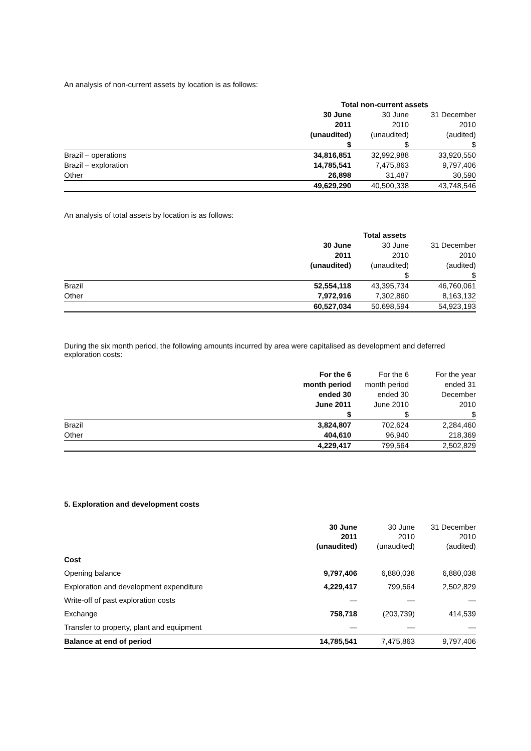An analysis of non-current assets by location is as follows:
| | Total non-current assets | | |
| | 30 June | 30 June | 31 December |
| | 2011 | 2010 | 2010 |
| | (unaudited) | (unaudited) | (audited) |
| | $ | $ | $ |
| Brazil – operations | 34,816,851 | 32,992,988 | 33,920,550 |
| Brazil – exploration | 14,785,541 | 7,475,863 | 9,797,406 |
| Other | 26,898 | 31,487 | 30,590 |
| | 49,629,290 | 40,500,338 | 43,748,546 |
An analysis of total assets by location is as follows:
| | Total assets | | |
| | 30 June | 30 June | 31 December |
| | 2011 | 2010 | 2010 |
| | (unaudited) | (unaudited) | (audited) |
| | | $ | $ |
| Brazil | 52,554,118 | 43,395,734 | 46,760,061 |
| Other | 7,972,916 | 7,302,860 | 8,163,132 |
| | 60,527,034 | 50.698,594 | 54,923,193 |
During the six month period, the following amounts incurred by area were capitalised as development and deferred exploration costs:
| | For the 6 | For the 6 | For the year |
| | month period | month period | ended 31 |
| | ended 30 | ended 30 | December |
| | June 2011 | June 2010 | 2010 |
| | $ | $ | $ |
| Brazil | 3,824,807 | 702,624 | 2,284,460 |
| Other | 404,610 | 96,940 | 218,369 |
| | 4,229,417 | 799,564 | 2,502,829 |
5. Exploration and development costs
| | 30 June 2011 (unaudited) | 30 June 2010 (unaudited) | 31 December 2010 (audited) |
| Cost | | | |
| Opening balance | 9,797,406 | 6,880,038 | 6,880,038 |
| Exploration and development expenditure | 4,229,417 | 799,564 | 2,502,829 |
| Write-off of past exploration costs | — | — | — |
| Exchange | 758,718 | (203,739) | 414,539 |
| Transfer to property, plant and equipment | — | — | — |
| Balance at end of period | 14,785,541 | 7,475,863 | 9,797,406 |